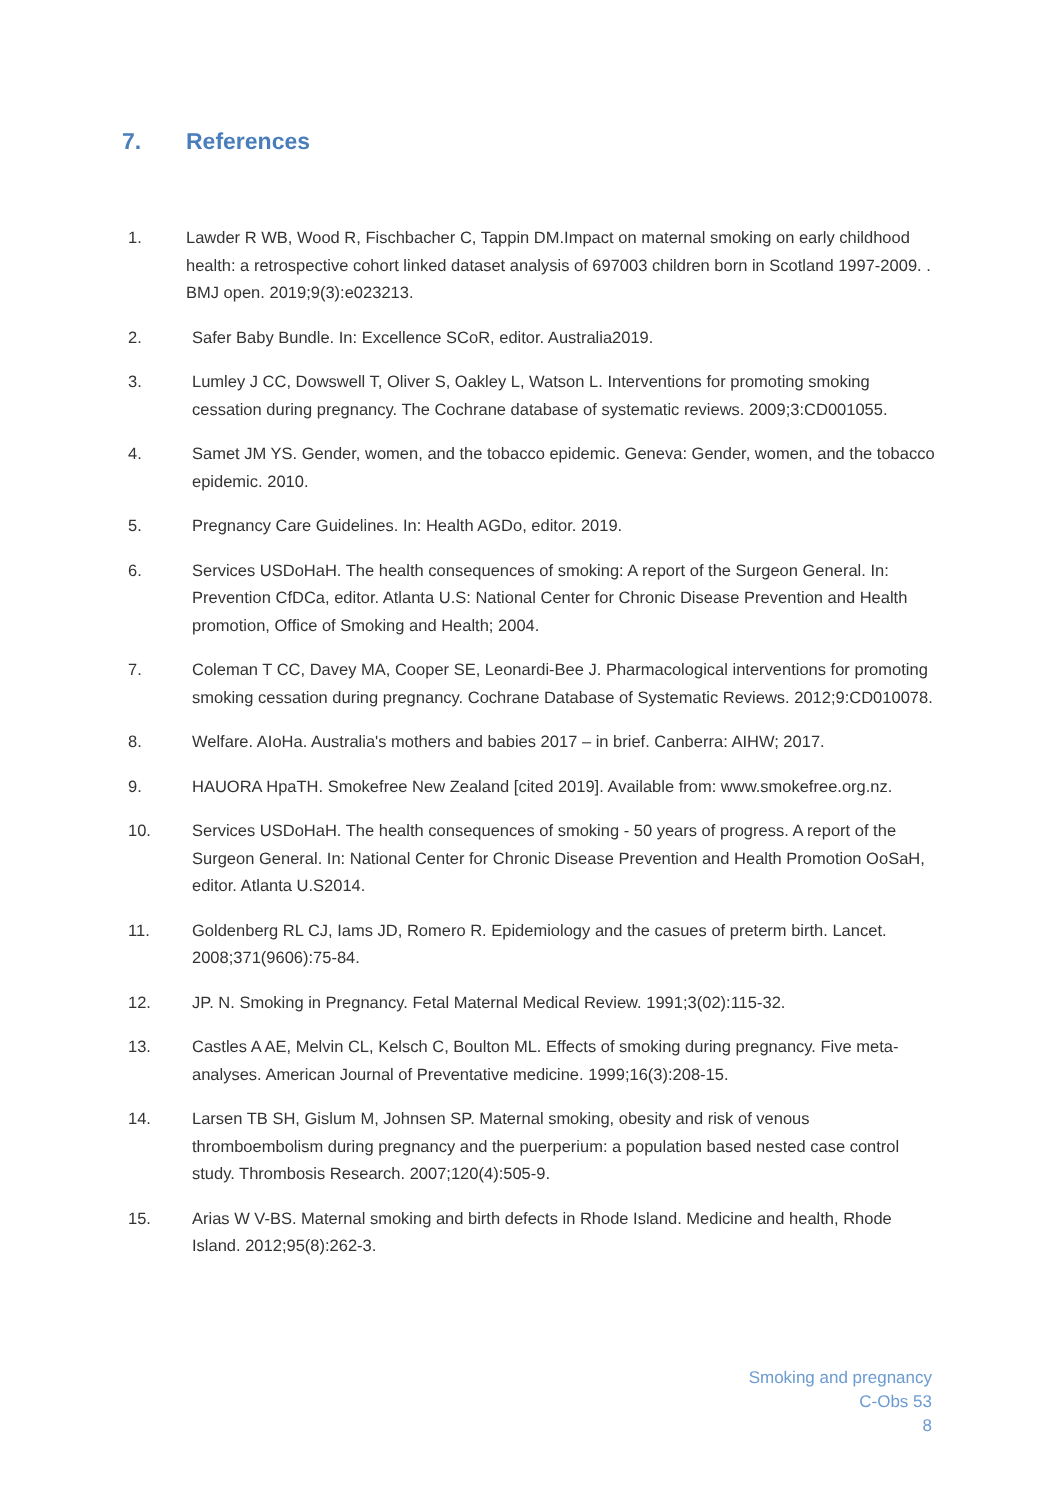7. References
1. Lawder R WB, Wood R, Fischbacher C, Tappin DM.Impact on maternal smoking on early childhood health: a retrospective cohort linked dataset analysis of 697003 children born in Scotland 1997-2009. . BMJ open. 2019;9(3):e023213.
2. Safer Baby Bundle. In: Excellence SCoR, editor. Australia2019.
3. Lumley J CC, Dowswell T, Oliver S, Oakley L, Watson L. Interventions for promoting smoking cessation during pregnancy. The Cochrane database of systematic reviews. 2009;3:CD001055.
4. Samet JM YS. Gender, women, and the tobacco epidemic. Geneva: Gender, women, and the tobacco epidemic. 2010.
5. Pregnancy Care Guidelines. In: Health AGDo, editor. 2019.
6. Services USDoHaH. The health consequences of smoking: A report of the Surgeon General. In: Prevention CfDCa, editor. Atlanta U.S: National Center for Chronic Disease Prevention and Health promotion, Office of Smoking and Health; 2004.
7. Coleman T CC, Davey MA, Cooper SE, Leonardi-Bee J. Pharmacological interventions for promoting smoking cessation during pregnancy. Cochrane Database of Systematic Reviews. 2012;9:CD010078.
8. Welfare. AIoHa. Australia's mothers and babies 2017 – in brief. Canberra: AIHW; 2017.
9. HAUORA HpaTH. Smokefree New Zealand [cited 2019]. Available from: www.smokefree.org.nz.
10. Services USDoHaH. The health consequences of smoking - 50 years of progress. A report of the Surgeon General. In: National Center for Chronic Disease Prevention and Health Promotion OoSaH, editor. Atlanta U.S2014.
11. Goldenberg RL CJ, Iams JD, Romero R. Epidemiology and the casues of preterm birth. Lancet. 2008;371(9606):75-84.
12. JP. N. Smoking in Pregnancy. Fetal Maternal Medical Review. 1991;3(02):115-32.
13. Castles A AE, Melvin CL, Kelsch C, Boulton ML. Effects of smoking during pregnancy. Five meta-analyses. American Journal of Preventative medicine. 1999;16(3):208-15.
14. Larsen TB SH, Gislum M, Johnsen SP. Maternal smoking, obesity and risk of venous thromboembolism during pregnancy and the puerperium: a population based nested case control study. Thrombosis Research. 2007;120(4):505-9.
15. Arias W V-BS. Maternal smoking and birth defects in Rhode Island. Medicine and health, Rhode Island. 2012;95(8):262-3.
Smoking and pregnancy
C-Obs 53
8